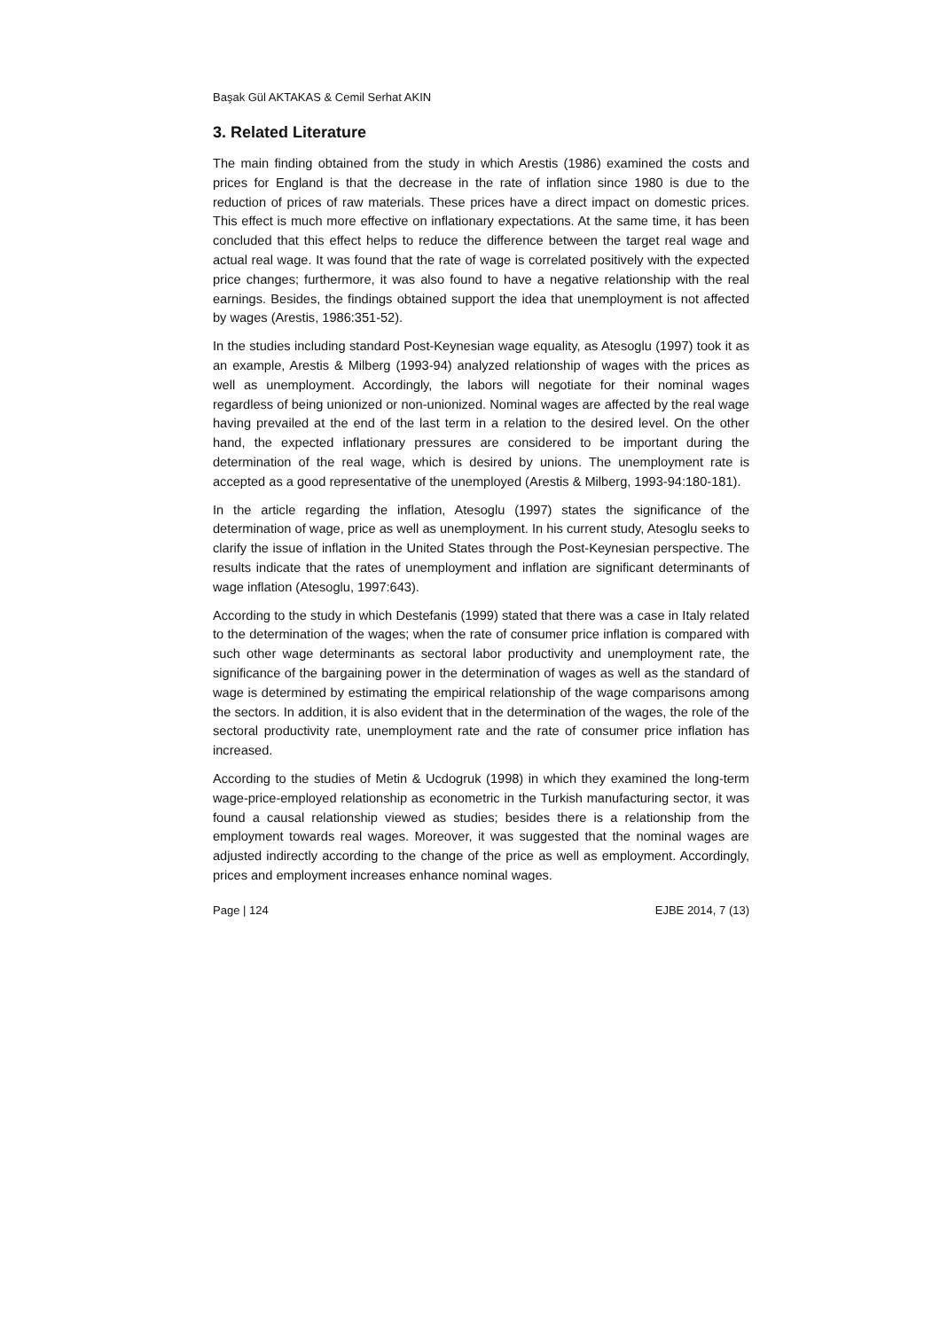Başak Gül AKTAKAS & Cemil Serhat AKIN
3. Related Literature
The main finding obtained from the study in which Arestis (1986) examined the costs and prices for England is that the decrease in the rate of inflation since 1980 is due to the reduction of prices of raw materials. These prices have a direct impact on domestic prices. This effect is much more effective on inflationary expectations. At the same time, it has been concluded that this effect helps to reduce the difference between the target real wage and actual real wage. It was found that the rate of wage is correlated positively with the expected price changes; furthermore, it was also found to have a negative relationship with the real earnings. Besides, the findings obtained support the idea that unemployment is not affected by wages (Arestis, 1986:351-52).
In the studies including standard Post-Keynesian wage equality, as Atesoglu (1997) took it as an example, Arestis & Milberg (1993-94) analyzed relationship of wages with the prices as well as unemployment. Accordingly, the labors will negotiate for their nominal wages regardless of being unionized or non-unionized. Nominal wages are affected by the real wage having prevailed at the end of the last term in a relation to the desired level. On the other hand, the expected inflationary pressures are considered to be important during the determination of the real wage, which is desired by unions. The unemployment rate is accepted as a good representative of the unemployed (Arestis & Milberg, 1993-94:180-181).
In the article regarding the inflation, Atesoglu (1997) states the significance of the determination of wage, price as well as unemployment. In his current study, Atesoglu seeks to clarify the issue of inflation in the United States through the Post-Keynesian perspective. The results indicate that the rates of unemployment and inflation are significant determinants of wage inflation (Atesoglu, 1997:643).
According to the study in which Destefanis (1999) stated that there was a case in Italy related to the determination of the wages; when the rate of consumer price inflation is compared with such other wage determinants as sectoral labor productivity and unemployment rate, the significance of the bargaining power in the determination of wages as well as the standard of wage is determined by estimating the empirical relationship of the wage comparisons among the sectors. In addition, it is also evident that in the determination of the wages, the role of the sectoral productivity rate, unemployment rate and the rate of consumer price inflation has increased.
According to the studies of Metin & Ucdogruk (1998) in which they examined the long-term wage-price-employed relationship as econometric in the Turkish manufacturing sector, it was found a causal relationship viewed as studies; besides there is a relationship from the employment towards real wages. Moreover, it was suggested that the nominal wages are adjusted indirectly according to the change of the price as well as employment. Accordingly, prices and employment increases enhance nominal wages.
Page | 124 EJBE 2014, 7 (13)